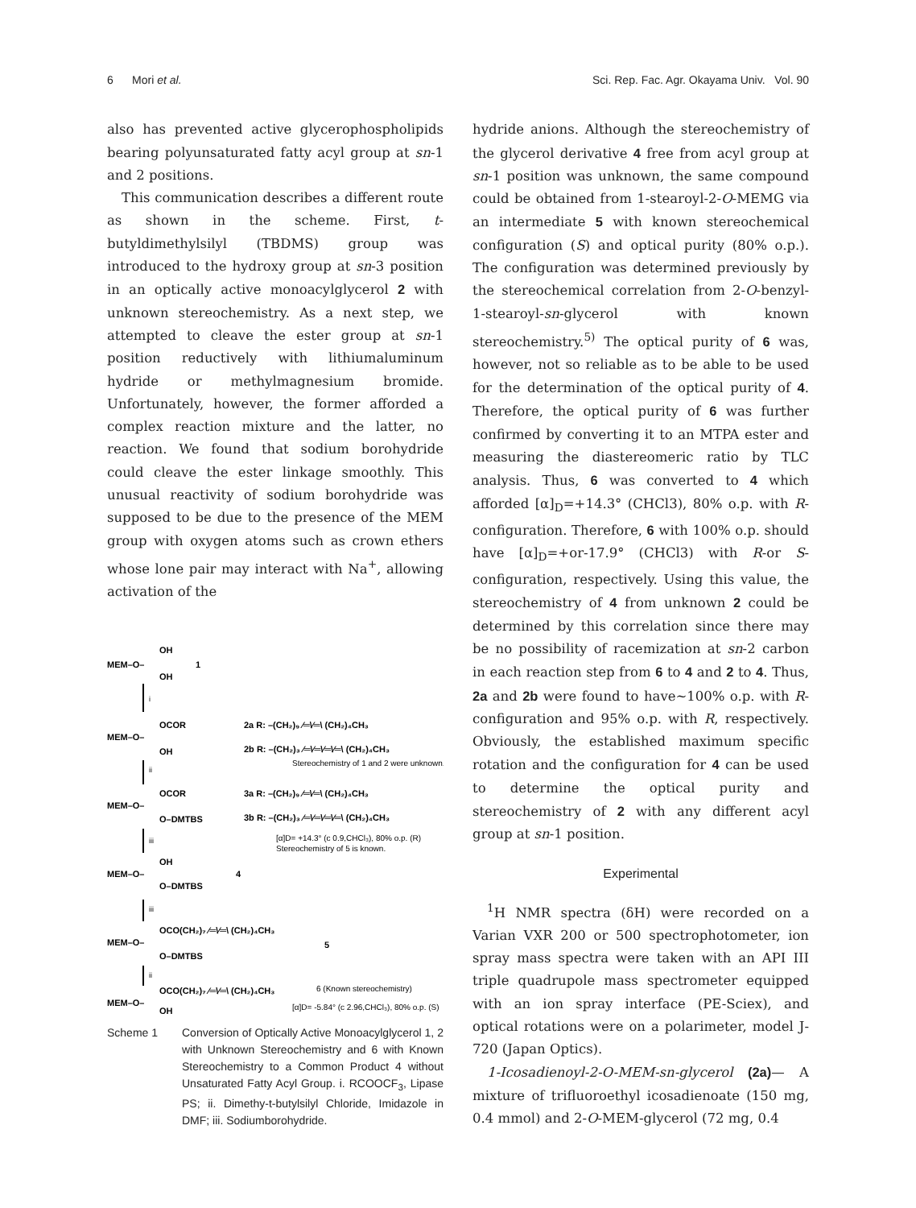6 Mori et al. Sci. Rep. Fac. Agr. Okayama Univ. Vol. 90
also has prevented active glycerophospholipids bearing polyunsaturated fatty acyl group at sn-1 and 2 positions.
This communication describes a different route as shown in the scheme. First, t-butyldimethylsilyl (TBDMS) group was introduced to the hydroxy group at sn-3 position in an optically active monoacylglycerol 2 with unknown stereochemistry. As a next step, we attempted to cleave the ester group at sn-1 position reductively with lithiumaluminum hydride or methylmagnesium bromide. Unfortunately, however, the former afforded a complex reaction mixture and the latter, no reaction. We found that sodium borohydride could cleave the ester linkage smoothly. This unusual reactivity of sodium borohydride was supposed to be due to the presence of the MEM group with oxygen atoms such as crown ethers whose lone pair may interact with Na<sup>+</sup>, allowing activation of the
MEM–O–
OH
OH
1
MEM–O–
OCOR
OH
2a R: –(CH₂)₉ ⁄═\⁄═\ (CH₂)₄CH₃
2b R: –(CH₂)₃ ⁄═\⁄═\⁄═\⁄═\ (CH₂)₄CH₃
Stereochemistry of 1 and 2 were unknown.
MEM–O–
OCOR
O–DMTBS
3a R: –(CH₂)₉ ⁄═\⁄═\ (CH₂)₄CH₃
3b R: –(CH₂)₃ ⁄═\⁄═\⁄═\⁄═\ (CH₂)₄CH₃
[α]D= +14.3° (c 0.9,CHCl₃), 80% o.p. (R)
Stereochemistry of 5 is known.
MEM–O–
OH
O–DMTBS
4
MEM–O–
OCO(CH₂)₇ ⁄═\⁄═\ (CH₂)₄CH₃
O–DMTBS
5
MEM–O–
OCO(CH₂)₇ ⁄═\⁄═\ (CH₂)₄CH₃
OH
6 (Known stereochemistry)
[α]D= -5.84° (c 2.96,CHCl₃), 80% o.p. (S)
i
ii
iii
iii
ii
Scheme 1 Conversion of Optically Active Monoacylglycerol 1, 2 with Unknown Stereochemistry and 6 with Known Stereochemistry to a Common Product 4 without Unsaturated Fatty Acyl Group. i. RCOOCF<sub>3</sub>, Lipase PS; ii. Dimethy-t-butylsilyl Chloride, Imidazole in DMF; iii. Sodiumborohydride.
hydride anions. Although the stereochemistry of the glycerol derivative 4 free from acyl group at sn-1 position was unknown, the same compound could be obtained from 1-stearoyl-2-O-MEMG via an intermediate 5 with known stereochemical configuration (S) and optical purity (80% o.p.). The configuration was determined previously by the stereochemical correlation from 2-O-benzyl-1-stearoyl-sn-glycerol with known stereochemistry.<sup>5)</sup> The optical purity of 6 was, however, not so reliable as to be able to be used for the determination of the optical purity of 4. Therefore, the optical purity of 6 was further confirmed by converting it to an MTPA ester and measuring the diastereomeric ratio by TLC analysis. Thus, 6 was converted to 4 which afforded [α]<sub>D</sub>=+14.3° (CHCl3), 80% o.p. with R-configuration. Therefore, 6 with 100% o.p. should have [α]<sub>D</sub>=+or-17.9° (CHCl3) with R-or S-configuration, respectively. Using this value, the stereochemistry of 4 from unknown 2 could be determined by this correlation since there may be no possibility of racemization at sn-2 carbon in each reaction step from 6 to 4 and 2 to 4. Thus, 2a and 2b were found to have~100% o.p. with R-configuration and 95% o.p. with R, respectively. Obviously, the established maximum specific rotation and the configuration for 4 can be used to determine the optical purity and stereochemistry of 2 with any different acyl group at sn-1 position.
Experimental
<sup>1</sup>H NMR spectra (δH) were recorded on a Varian VXR 200 or 500 spectrophotometer, ion spray mass spectra were taken with an API III triple quadrupole mass spectrometer equipped with an ion spray interface (PE-Sciex), and optical rotations were on a polarimeter, model J-720 (Japan Optics).
1-Icosadienoyl-2-O-MEM-sn-glycerol (2a)— A mixture of trifluoroethyl icosadienoate (150 mg, 0.4 mmol) and 2-O-MEM-glycerol (72 mg, 0.4